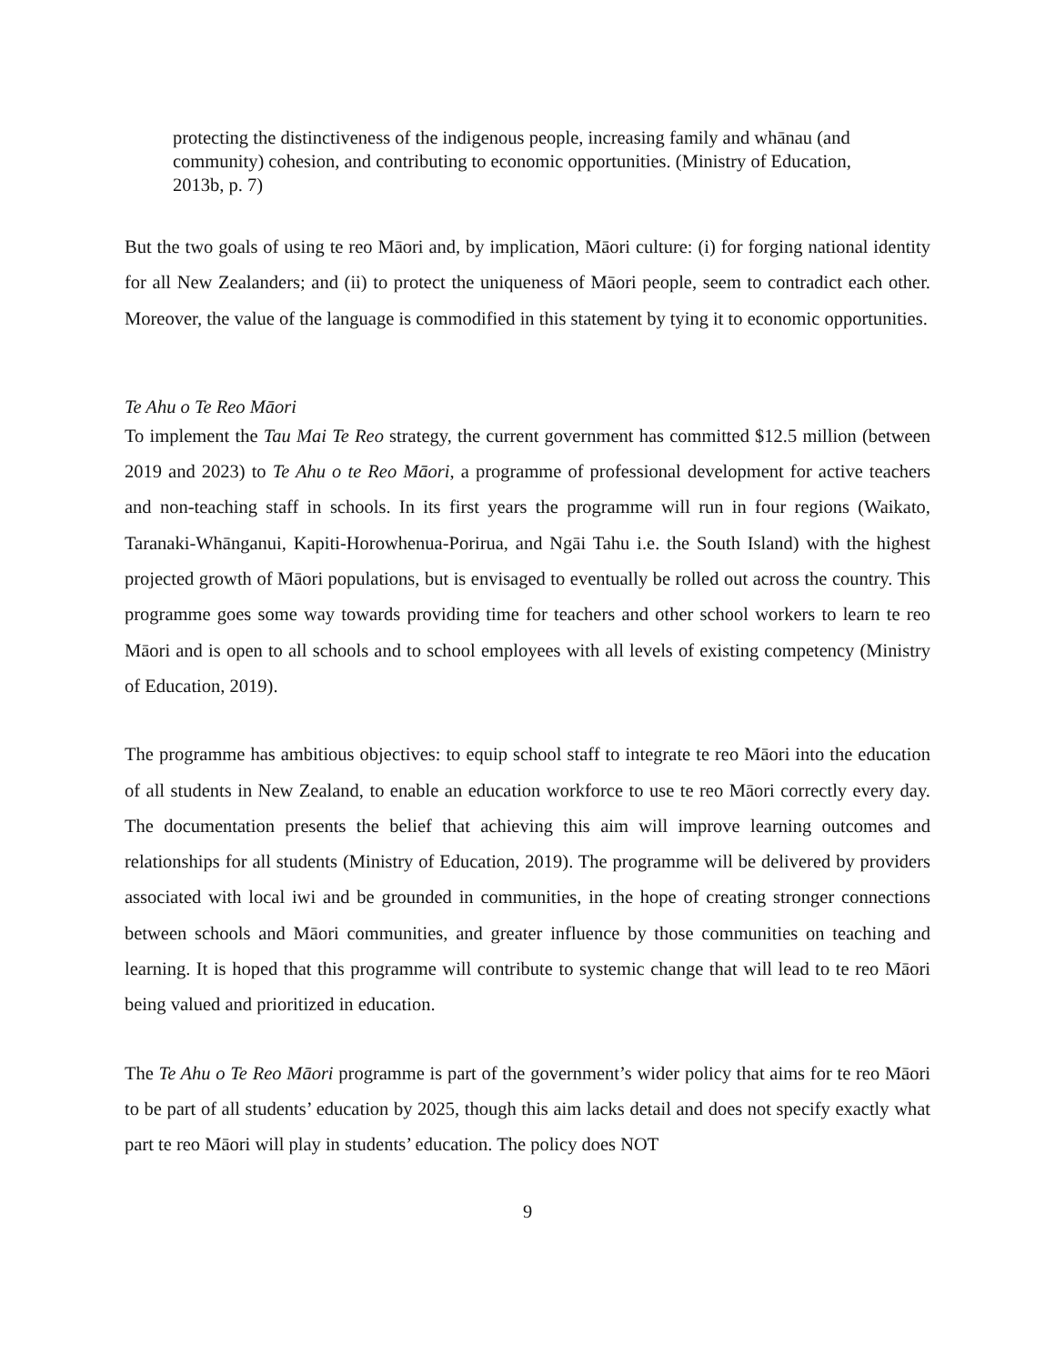protecting the distinctiveness of the indigenous people, increasing family and whānau (and community) cohesion, and contributing to economic opportunities. (Ministry of Education, 2013b, p. 7)
But the two goals of using te reo Māori and, by implication, Māori culture: (i) for forging national identity for all New Zealanders; and (ii) to protect the uniqueness of Māori people, seem to contradict each other. Moreover, the value of the language is commodified in this statement by tying it to economic opportunities.
Te Ahu o Te Reo Māori
To implement the Tau Mai Te Reo strategy, the current government has committed $12.5 million (between 2019 and 2023) to Te Ahu o te Reo Māori, a programme of professional development for active teachers and non-teaching staff in schools. In its first years the programme will run in four regions (Waikato, Taranaki-Whānganui, Kapiti-Horowhenua-Porirua, and Ngāi Tahu i.e. the South Island) with the highest projected growth of Māori populations, but is envisaged to eventually be rolled out across the country. This programme goes some way towards providing time for teachers and other school workers to learn te reo Māori and is open to all schools and to school employees with all levels of existing competency (Ministry of Education, 2019).
The programme has ambitious objectives: to equip school staff to integrate te reo Māori into the education of all students in New Zealand, to enable an education workforce to use te reo Māori correctly every day. The documentation presents the belief that achieving this aim will improve learning outcomes and relationships for all students (Ministry of Education, 2019). The programme will be delivered by providers associated with local iwi and be grounded in communities, in the hope of creating stronger connections between schools and Māori communities, and greater influence by those communities on teaching and learning. It is hoped that this programme will contribute to systemic change that will lead to te reo Māori being valued and prioritized in education.
The Te Ahu o Te Reo Māori programme is part of the government’s wider policy that aims for te reo Māori to be part of all students’ education by 2025, though this aim lacks detail and does not specify exactly what part te reo Māori will play in students’ education. The policy does NOT
9